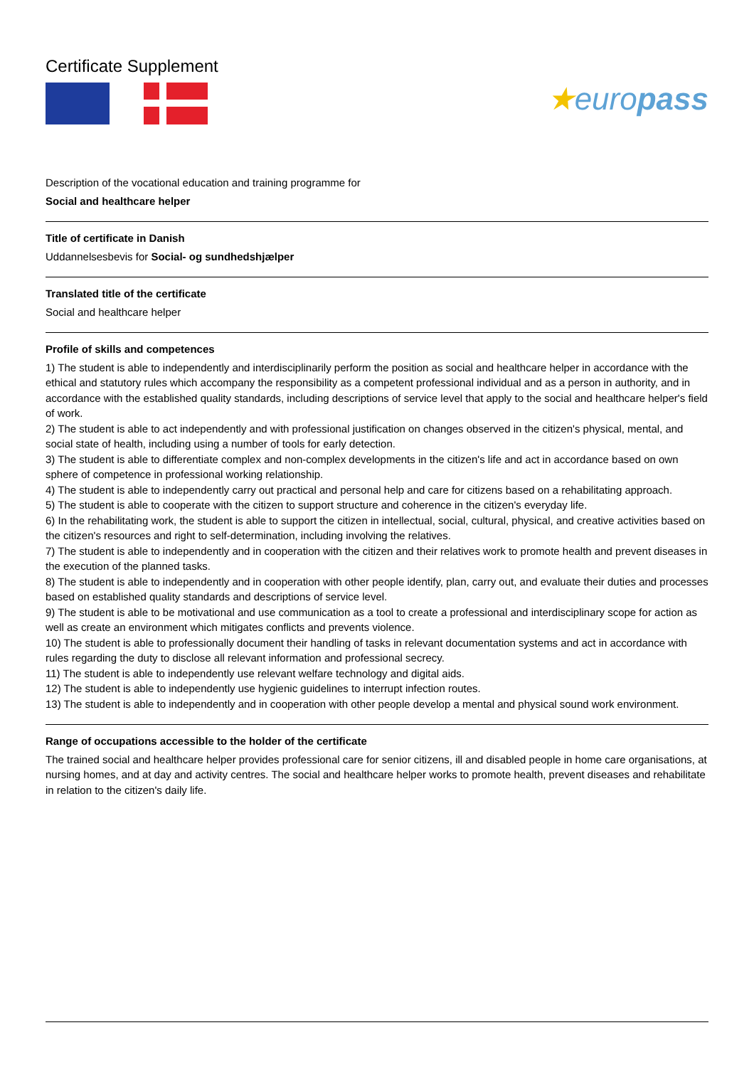Certificate Supplement
★europass
Description of the vocational education and training programme for
Social and healthcare helper
Title of certificate in Danish
Uddannelsesbevis for Social- og sundhedshjælper
Translated title of the certificate
Social and healthcare helper
Profile of skills and competences
1) The student is able to independently and interdisciplinarily perform the position as social and healthcare helper in accordance with the ethical and statutory rules which accompany the responsibility as a competent professional individual and as a person in authority, and in accordance with the established quality standards, including descriptions of service level that apply to the social and healthcare helper's field of work.
2) The student is able to act independently and with professional justification on changes observed in the citizen's physical, mental, and social state of health, including using a number of tools for early detection.
3) The student is able to differentiate complex and non-complex developments in the citizen's life and act in accordance based on own sphere of competence in professional working relationship.
4) The student is able to independently carry out practical and personal help and care for citizens based on a rehabilitating approach.
5) The student is able to cooperate with the citizen to support structure and coherence in the citizen's everyday life.
6) In the rehabilitating work, the student is able to support the citizen in intellectual, social, cultural, physical, and creative activities based on the citizen's resources and right to self-determination, including involving the relatives.
7) The student is able to independently and in cooperation with the citizen and their relatives work to promote health and prevent diseases in the execution of the planned tasks.
8) The student is able to independently and in cooperation with other people identify, plan, carry out, and evaluate their duties and processes based on established quality standards and descriptions of service level.
9) The student is able to be motivational and use communication as a tool to create a professional and interdisciplinary scope for action as well as create an environment which mitigates conflicts and prevents violence.
10) The student is able to professionally document their handling of tasks in relevant documentation systems and act in accordance with rules regarding the duty to disclose all relevant information and professional secrecy.
11) The student is able to independently use relevant welfare technology and digital aids.
12) The student is able to independently use hygienic guidelines to interrupt infection routes.
13) The student is able to independently and in cooperation with other people develop a mental and physical sound work environment.
Range of occupations accessible to the holder of the certificate
The trained social and healthcare helper provides professional care for senior citizens, ill and disabled people in home care organisations, at nursing homes, and at day and activity centres. The social and healthcare helper works to promote health, prevent diseases and rehabilitate in relation to the citizen's daily life.